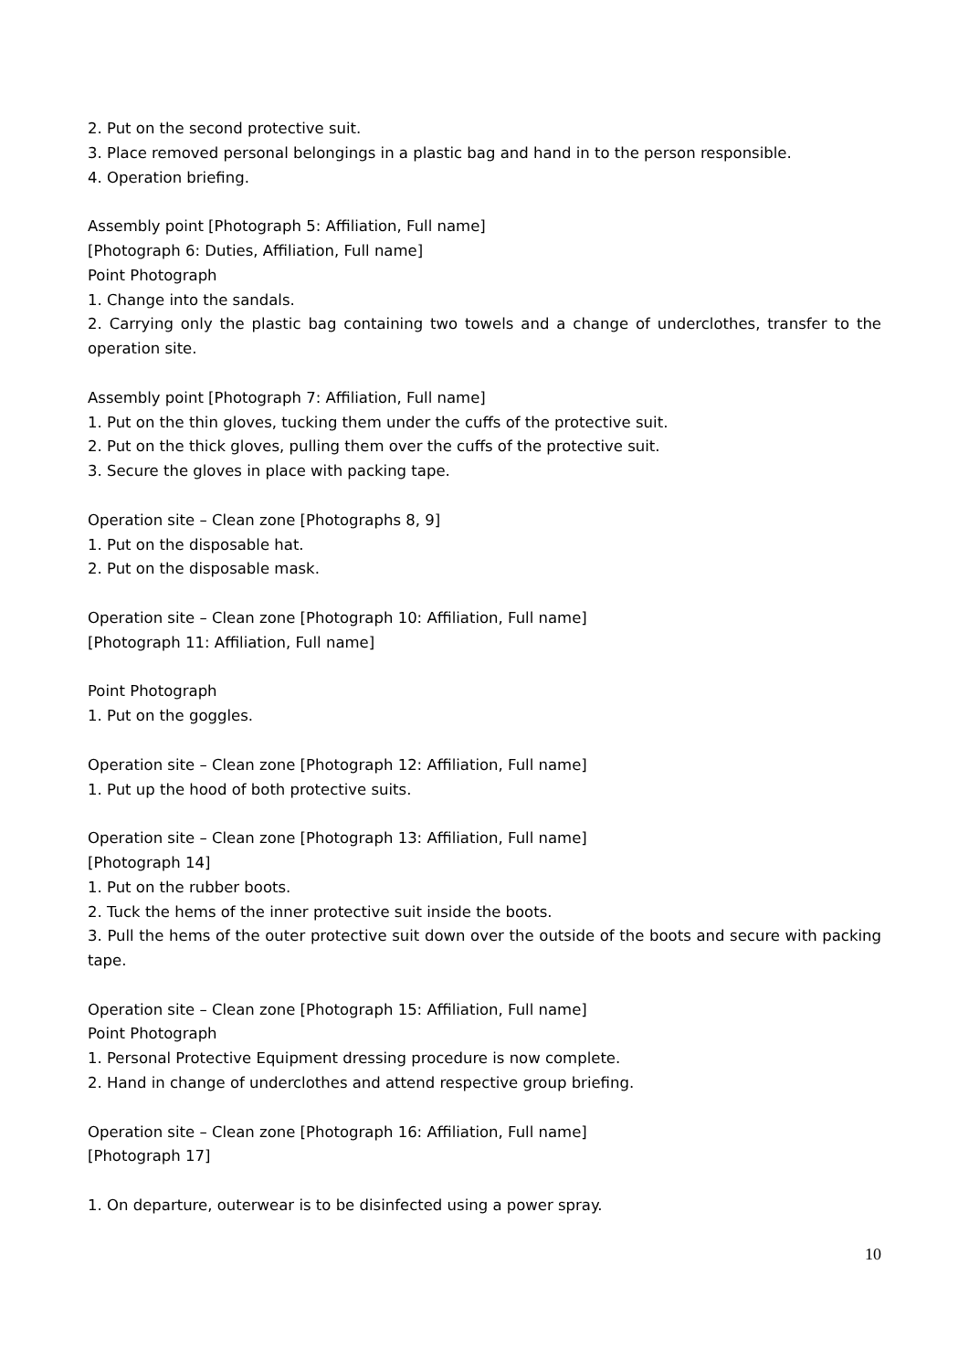2. Put on the second protective suit.
3. Place removed personal belongings in a plastic bag and hand in to the person responsible.
4. Operation briefing.
Assembly point [Photograph 5: Affiliation, Full name]
[Photograph 6: Duties, Affiliation, Full name]
Point Photograph
1. Change into the sandals.
2. Carrying only the plastic bag containing two towels and a change of underclothes, transfer to the operation site.
Assembly point [Photograph 7: Affiliation, Full name]
1. Put on the thin gloves, tucking them under the cuffs of the protective suit.
2. Put on the thick gloves, pulling them over the cuffs of the protective suit.
3. Secure the gloves in place with packing tape.
Operation site – Clean zone [Photographs 8, 9]
1. Put on the disposable hat.
2. Put on the disposable mask.
Operation site – Clean zone [Photograph 10: Affiliation, Full name]
[Photograph 11: Affiliation, Full name]
Point Photograph
1. Put on the goggles.
Operation site – Clean zone [Photograph 12: Affiliation, Full name]
1. Put up the hood of both protective suits.
Operation site – Clean zone [Photograph 13: Affiliation, Full name]
[Photograph 14]
1. Put on the rubber boots.
2. Tuck the hems of the inner protective suit inside the boots.
3. Pull the hems of the outer protective suit down over the outside of the boots and secure with packing tape.
Operation site – Clean zone [Photograph 15: Affiliation, Full name]
Point Photograph
1. Personal Protective Equipment dressing procedure is now complete.
2. Hand in change of underclothes and attend respective group briefing.
Operation site – Clean zone [Photograph 16: Affiliation, Full name]
[Photograph 17]
1. On departure, outerwear is to be disinfected using a power spray.
10